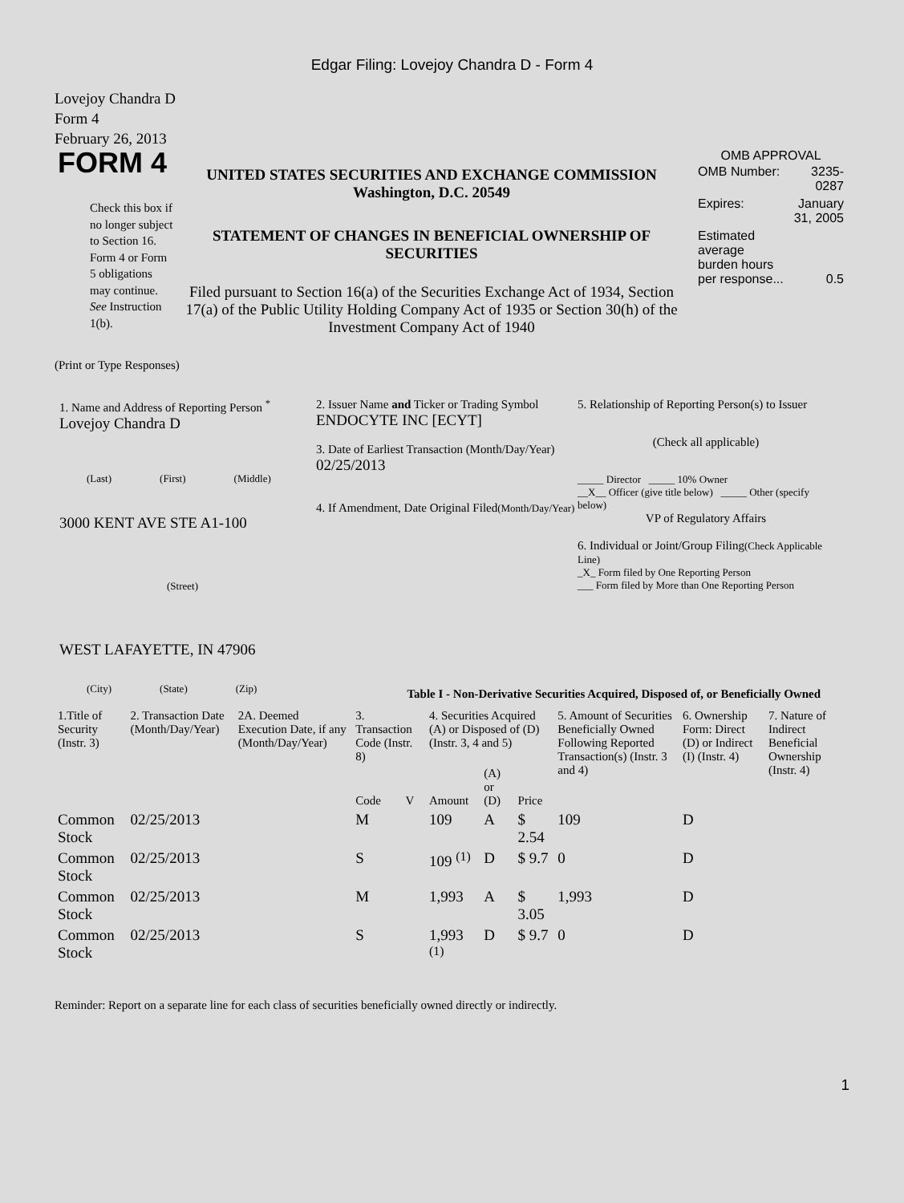Edgar Filing: Lovejoy Chandra D - Form 4
Lovejoy Chandra D
Form 4
February 26, 2013
FORM 4
Check this box if no longer subject to Section 16. Form 4 or Form 5 obligations may continue. See Instruction 1(b).
UNITED STATES SECURITIES AND EXCHANGE COMMISSION
Washington, D.C. 20549
STATEMENT OF CHANGES IN BENEFICIAL OWNERSHIP OF SECURITIES
Filed pursuant to Section 16(a) of the Securities Exchange Act of 1934, Section 17(a) of the Public Utility Holding Company Act of 1935 or Section 30(h) of the Investment Company Act of 1940
OMB APPROVAL
| OMB Number: | 3235-0287 |
| Expires: | January 31, 2005 |
| Estimated average burden hours per response... | 0.5 |
(Print or Type Responses)
1. Name and Address of Reporting Person <sup>*</sup>
Lovejoy Chandra D
(Last) (First) (Middle)
3000 KENT AVE STE A1-100
(Street)
WEST LAFAYETTE, IN 47906
(City) (State) (Zip)
2. Issuer Name and Ticker or Trading Symbol
ENDOCYTE INC [ECYT]
3. Date of Earliest Transaction (Month/Day/Year)
02/25/2013
4. If Amendment, Date Original Filed(Month/Day/Year)
5. Relationship of Reporting Person(s) to Issuer
(Check all applicable)
_____ Director _____ 10% Owner
__X__ Officer (give title below) _____ Other (specify below)
VP of Regulatory Affairs
6. Individual or Joint/Group Filing(Check Applicable Line)
_X_ Form filed by One Reporting Person
___ Form filed by More than One Reporting Person
Table I - Non-Derivative Securities Acquired, Disposed of, or Beneficially Owned
| 1.Title of Security (Instr. 3) | 2. Transaction Date (Month/Day/Year) | 2A. Deemed Execution Date, if any (Month/Day/Year) | 3. Transaction Code (Instr. 8) | | 4. Securities Acquired (A) or Disposed of (D) (Instr. 3, 4 and 5) | | | 5. Amount of Securities Beneficially Owned Following Reported Transaction(s) (Instr. 3 and 4) | 6. Ownership Form: Direct (D) or Indirect (I) (Instr. 4) | 7. Nature of Indirect Beneficial Ownership (Instr. 4) |
| --- | --- | --- | --- | --- | --- | --- | --- | --- | --- | --- |
| | | | Code | V | Amount | (A) or (D) | Price | | | |
| Common Stock | 02/25/2013 | | M | | 109 | A | $ 2.54 | 109 | D | |
| Common Stock | 02/25/2013 | | S | | 109 <sup>(1)</sup> | D | $ 9.7 | 0 | D | |
| Common Stock | 02/25/2013 | | M | | 1,993 | A | $ 3.05 | 1,993 | D | |
| Common Stock | 02/25/2013 | | S | | 1,993 <sup>(1)</sup> | D | $ 9.7 | 0 | D | |
Reminder: Report on a separate line for each class of securities beneficially owned directly or indirectly.
1